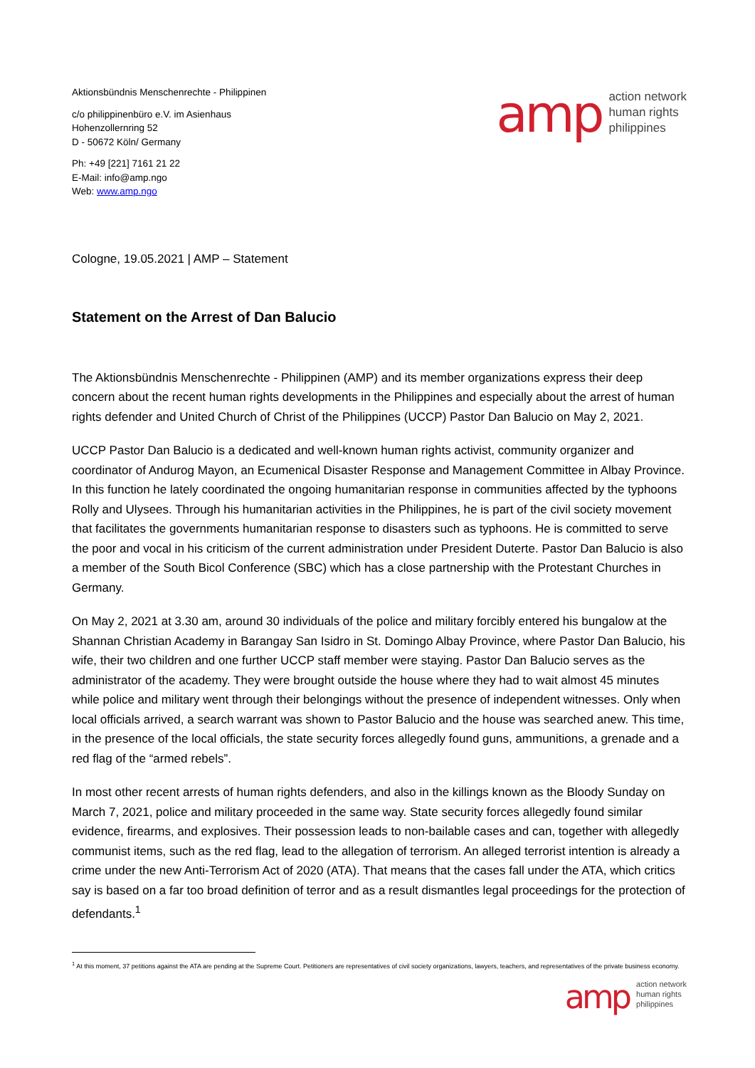Aktionsbündnis Menschenrechte - Philippinen
c/o philippinenbüro e.V. im Asienhaus
Hohenzollernring 52
D - 50672 Köln/ Germany
Ph: +49 [221] 7161 21 22
E-Mail: info@amp.ngo
Web: www.amp.ngo
amp
action network
human rights
philippines
Cologne, 19.05.2021 | AMP – Statement
Statement on the Arrest of Dan Balucio
The Aktionsbündnis Menschenrechte - Philippinen (AMP) and its member organizations express their deep concern about the recent human rights developments in the Philippines and especially about the arrest of human rights defender and United Church of Christ of the Philippines (UCCP) Pastor Dan Balucio on May 2, 2021.
UCCP Pastor Dan Balucio is a dedicated and well-known human rights activist, community organizer and coordinator of Andurog Mayon, an Ecumenical Disaster Response and Management Committee in Albay Province. In this function he lately coordinated the ongoing humanitarian response in communities affected by the typhoons Rolly and Ulysees. Through his humanitarian activities in the Philippines, he is part of the civil society movement that facilitates the governments humanitarian response to disasters such as typhoons. He is committed to serve the poor and vocal in his criticism of the current administration under President Duterte. Pastor Dan Balucio is also a member of the South Bicol Conference (SBC) which has a close partnership with the Protestant Churches in Germany.
On May 2, 2021 at 3.30 am, around 30 individuals of the police and military forcibly entered his bungalow at the Shannan Christian Academy in Barangay San Isidro in St. Domingo Albay Province, where Pastor Dan Balucio, his wife, their two children and one further UCCP staff member were staying. Pastor Dan Balucio serves as the administrator of the academy. They were brought outside the house where they had to wait almost 45 minutes while police and military went through their belongings without the presence of independent witnesses. Only when local officials arrived, a search warrant was shown to Pastor Balucio and the house was searched anew. This time, in the presence of the local officials, the state security forces allegedly found guns, ammunitions, a grenade and a red flag of the “armed rebels”.
In most other recent arrests of human rights defenders, and also in the killings known as the Bloody Sunday on March 7, 2021, police and military proceeded in the same way. State security forces allegedly found similar evidence, firearms, and explosives. Their possession leads to non-bailable cases and can, together with allegedly communist items, such as the red flag, lead to the allegation of terrorism. An alleged terrorist intention is already a crime under the new Anti-Terrorism Act of 2020 (ATA). That means that the cases fall under the ATA, which critics say is based on a far too broad definition of terror and as a result dismantles legal proceedings for the protection of defendants.<sup>1</sup>
<sup>1</sup> At this moment, 37 petitions against the ATA are pending at the Supreme Court. Petitioners are representatives of civil society organizations, lawyers, teachers, and representatives of the private business economy.
amp
action network
human rights
philippines